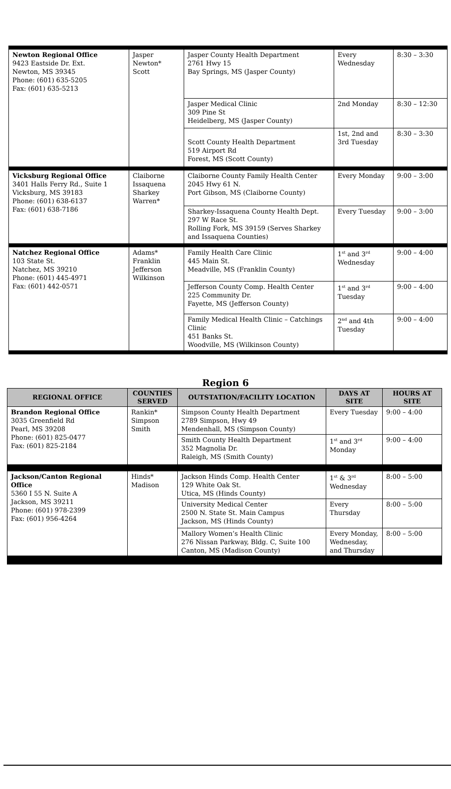| Newton Regional Office 9423 Eastside Dr. Ext. Newton, MS 39345 Phone: (601) 635-5205 Fax: (601) 635-5213 | Jasper Newton* Scott | Jasper County Health Department 2761 Hwy 15 Bay Springs, MS (Jasper County) | Every Wednesday | 8:30 – 3:30 |
| | | Jasper Medical Clinic 309 Pine St Heidelberg, MS (Jasper County) | 2nd Monday | 8:30 – 12:30 |
| | | Scott County Health Department 519 Airport Rd Forest, MS (Scott County) | 1st, 2nd and 3rd Tuesday | 8:30 – 3:30 |
| Vicksburg Regional Office 3401 Halls Ferry Rd., Suite 1 Vicksburg, MS 39183 Phone: (601) 638-6137 Fax: (601) 638-7186 | Claiborne Issaquena Sharkey Warren* | Claiborne County Family Health Center 2045 Hwy 61 N. Port Gibson, MS (Claiborne County) | Every Monday | 9:00 – 3:00 |
| | | Sharkey-Issaquena County Health Dept. 297 W Race St. Rolling Fork, MS 39159 (Serves Sharkey and Issaquena Counties) | Every Tuesday | 9:00 – 3:00 |
| Natchez Regional Office 103 State St. Natchez, MS 39210 Phone: (601) 445-4971 Fax: (601) 442-0571 | Adams* Franklin Jefferson Wilkinson | Family Health Care Clinic 445 Main St. Meadville, MS (Franklin County) | 1<sup>st</sup> and 3<sup>rd</sup> Wednesday | 9:00 – 4:00 |
| | | Jefferson County Comp. Health Center 225 Community Dr. Fayette, MS (Jefferson County) | 1<sup>st</sup> and 3<sup>rd</sup> Tuesday | 9:00 – 4:00 |
| | | Family Medical Health Clinic – Catchings Clinic 451 Banks St. Woodville, MS (Wilkinson County) | 2<sup>nd</sup> and 4th Tuesday | 9:00 – 4:00 |
Region 6
| REGIONAL OFFICE | COUNTIES SERVED | OUTSTATION/FACILITY LOCATION | DAYS AT SITE | HOURS AT SITE |
| --- | --- | --- | --- | --- |
| Brandon Regional Office 3035 Greenfield Rd Pearl, MS 39208 Phone: (601) 825-0477 Fax: (601) 825-2184 | Rankin* Simpson Smith | Simpson County Health Department 2789 Simpson, Hwy 49 Mendenhall, MS (Simpson County) | Every Tuesday | 9:00 – 4:00 |
| | | Smith County Health Department 352 Magnolia Dr. Raleigh, MS (Smith County) | 1<sup>st</sup> and 3<sup>rd</sup> Monday | 9:00 – 4:00 |
| Jackson/Canton Regional Office 5360 I 55 N. Suite A Jackson, MS 39211 Phone: (601) 978-2399 Fax: (601) 956-4264 | Hinds* Madison | Jackson Hinds Comp. Health Center 129 White Oak St. Utica, MS (Hinds County) | 1<sup>st</sup> & 3<sup>rd</sup> Wednesday | 8:00 – 5:00 |
| | | University Medical Center 2500 N. State St. Main Campus Jackson, MS (Hinds County) | Every Thursday | 8:00 – 5:00 |
| | | Mallory Women’s Health Clinic 276 Nissan Parkway, Bldg. C, Suite 100 Canton, MS (Madison County) | Every Monday, Wednesday, and Thursday | 8:00 – 5:00 |